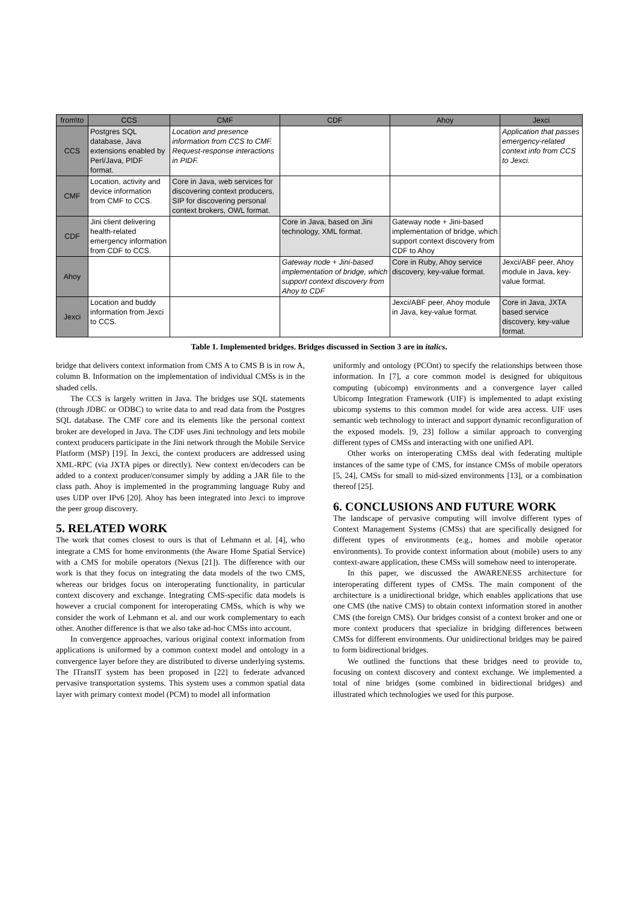| from\to | CCS | CMF | CDF | Ahoy | Jexci |
| --- | --- | --- | --- | --- | --- |
| CCS | Postgres SQL database, Java extensions enabled by Perl/Java, PIDF format. | Location and presence information from CCS to CMF. Request-response interactions in PIDF. | | | Application that passes emergency-related context info from CCS to Jexci. |
| CMF | Location, activity and device information from CMF to CCS. | Core in Java, web services for discovering context producers, SIP for discovering personal context brokers, OWL format. | | | |
| CDF | Jini client delivering health-related emergency information from CDF to CCS. | | Core in Java, based on Jini technology, XML format. | Gateway node + Jini-based implementation of bridge, which support context discovery from CDF to Ahoy | |
| Ahoy | | | Gateway node + Jini-based implementation of bridge, which support context discovery from Ahoy to CDF | Core in Ruby, Ahoy service discovery, key-value format. | Jexci/ABF peer, Ahoy module in Java, key-value format. |
| Jexci | Location and buddy information from Jexci to CCS. | | | Jexci/ABF peer, Ahoy module in Java, key-value format. | Core in Java, JXTA based service discovery, key-value format. |
Table 1. Implemented bridges. Bridges discussed in Section 3 are in italics.
bridge that delivers context information from CMS A to CMS B is in row A, column B. Information on the implementation of individual CMSs is in the shaded cells.
The CCS is largely written in Java. The bridges use SQL statements (through JDBC or ODBC) to write data to and read data from the Postgres SQL database. The CMF core and its elements like the personal context broker are developed in Java. The CDF uses Jini technology and lets mobile context producers participate in the Jini network through the Mobile Service Platform (MSP) [19]. In Jexci, the context producers are addressed using XML-RPC (via JXTA pipes or directly). New context en/decoders can be added to a context producer/consumer simply by adding a JAR file to the class path. Ahoy is implemented in the programming language Ruby and uses UDP over IPv6 [20]. Ahoy has been integrated into Jexci to improve the peer group discovery.
5. RELATED WORK
The work that comes closest to ours is that of Lehmann et al. [4], who integrate a CMS for home environments (the Aware Home Spatial Service) with a CMS for mobile operators (Nexus [21]). The difference with our work is that they focus on integrating the data models of the two CMS, whereas our bridges focus on interoperating functionality, in particular context discovery and exchange. Integrating CMS-specific data models is however a crucial component for interoperating CMSs, which is why we consider the work of Lehmann et al. and our work complementary to each other. Another difference is that we also take ad-hoc CMSs into account.
In convergence approaches, various original context information from applications is uniformed by a common context model and ontology in a convergence layer before they are distributed to diverse underlying systems. The ITransIT system has been proposed in [22] to federate advanced pervasive transportation systems. This system uses a common spatial data layer with primary context model (PCM) to model all information
uniformly and ontology (PCOnt) to specify the relationships between those information. In [7], a core common model is designed for ubiquitous computing (ubicomp) environments and a convergence layer called Ubicomp Integration Framework (UIF) is implemented to adapt existing ubicomp systems to this common model for wide area access. UIF uses semantic web technology to interact and support dynamic reconfiguration of the exposed models. [9, 23] follow a similar approach to converging different types of CMSs and interacting with one unified API.
Other works on interoperating CMSs deal with federating multiple instances of the same type of CMS, for instance CMSs of mobile operators [5, 24], CMSs for small to mid-sized environments [13], or a combination thereof [25].
6. CONCLUSIONS AND FUTURE WORK
The landscape of pervasive computing will involve different types of Context Management Systems (CMSs) that are specifically designed for different types of environments (e.g., homes and mobile operator environments). To provide context information about (mobile) users to any context-aware application, these CMSs will somehow need to interoperate.
In this paper, we discussed the AWARENESS architecture for interoperating different types of CMSs. The main component of the architecture is a unidirectional bridge, which enables applications that use one CMS (the native CMS) to obtain context information stored in another CMS (the foreign CMS). Our bridges consist of a context broker and one or more context producers that specialize in bridging differences between CMSs for different environments. Our unidirectional bridges may be paired to form bidirectional bridges.
We outlined the functions that these bridges need to provide to, focusing on context discovery and context exchange. We implemented a total of nine bridges (some combined in bidirectional bridges) and illustrated which technologies we used for this purpose.